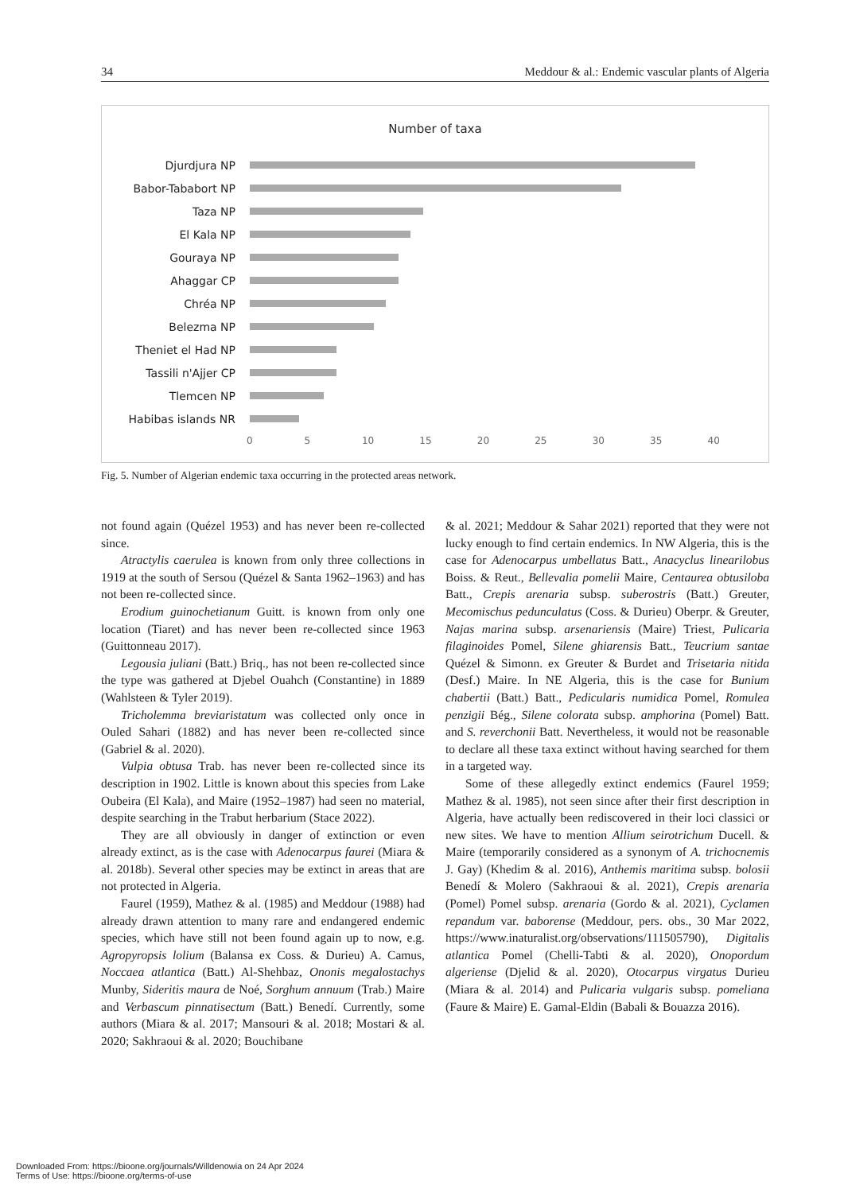34 Meddour & al.: Endemic vascular plants of Algeria
Number of taxa
Djurdjura NP
Babor-Tababort NP
Taza NP
El Kala NP
Gouraya NP
Ahaggar CP
Chréa NP
Belezma NP
Theniet el Had NP
Tassili n'Ajjer CP
Tlemcen NP
Habibas islands NR
0 5 10 15 20 25 30 35 40
Fig. 5. Number of Algerian endemic taxa occurring in the protected areas network.
not found again (Quézel 1953) and has never been re-collected since.
Atractylis caerulea is known from only three collections in 1919 at the south of Sersou (Quézel & Santa 1962–1963) and has not been re-collected since.
Erodium guinochetianum Guitt. is known from only one location (Tiaret) and has never been re-collected since 1963 (Guittonneau 2017).
Legousia juliani (Batt.) Briq., has not been re-collected since the type was gathered at Djebel Ouahch (Constantine) in 1889 (Wahlsteen & Tyler 2019).
Tricholemma breviaristatum was collected only once in Ouled Sahari (1882) and has never been re-collected since (Gabriel & al. 2020).
Vulpia obtusa Trab. has never been re-collected since its description in 1902. Little is known about this species from Lake Oubeira (El Kala), and Maire (1952–1987) had seen no material, despite searching in the Trabut herbarium (Stace 2022).
They are all obviously in danger of extinction or even already extinct, as is the case with Adenocarpus faurei (Miara & al. 2018b). Several other species may be extinct in areas that are not protected in Algeria.
Faurel (1959), Mathez & al. (1985) and Meddour (1988) had already drawn attention to many rare and endangered endemic species, which have still not been found again up to now, e.g. Agropyropsis lolium (Balansa ex Coss. & Durieu) A. Camus, Noccaea atlantica (Batt.) Al-Shehbaz, Ononis megalostachys Munby, Sideritis maura de Noé, Sorghum annuum (Trab.) Maire and Verbascum pinnatisectum (Batt.) Benedí. Currently, some authors (Miara & al. 2017; Mansouri & al. 2018; Mostari & al. 2020; Sakhraoui & al. 2020; Bouchibane
& al. 2021; Meddour & Sahar 2021) reported that they were not lucky enough to find certain endemics. In NW Algeria, this is the case for Adenocarpus umbellatus Batt., Anacyclus linearilobus Boiss. & Reut., Bellevalia pomelii Maire, Centaurea obtusiloba Batt., Crepis arenaria subsp. suberostris (Batt.) Greuter, Mecomischus pedunculatus (Coss. & Durieu) Oberpr. & Greuter, Najas marina subsp. arsenariensis (Maire) Triest, Pulicaria filaginoides Pomel, Silene ghiarensis Batt., Teucrium santae Quézel & Simonn. ex Greuter & Burdet and Trisetaria nitida (Desf.) Maire. In NE Algeria, this is the case for Bunium chabertii (Batt.) Batt., Pedicularis numidica Pomel, Romulea penzigii Bég., Silene colorata subsp. amphorina (Pomel) Batt. and S. reverchonii Batt. Nevertheless, it would not be reasonable to declare all these taxa extinct without having searched for them in a targeted way.
Some of these allegedly extinct endemics (Faurel 1959; Mathez & al. 1985), not seen since after their first description in Algeria, have actually been rediscovered in their loci classici or new sites. We have to mention Allium seirotrichum Ducell. & Maire (temporarily considered as a synonym of A. trichocnemis J. Gay) (Khedim & al. 2016), Anthemis maritima subsp. bolosii Benedí & Molero (Sakhraoui & al. 2021), Crepis arenaria (Pomel) Pomel subsp. arenaria (Gordo & al. 2021), Cyclamen repandum var. baborense (Meddour, pers. obs., 30 Mar 2022, https://www.inaturalist.org/observations/111505790), Digitalis atlantica Pomel (Chelli-Tabti & al. 2020), Onopordum algeriense (Djelid & al. 2020), Otocarpus virgatus Durieu (Miara & al. 2014) and Pulicaria vulgaris subsp. pomeliana (Faure & Maire) E. Gamal-Eldin (Babali & Bouazza 2016).
Downloaded From: https://bioone.org/journals/Willdenowia on 24 Apr 2024
Terms of Use: https://bioone.org/terms-of-use